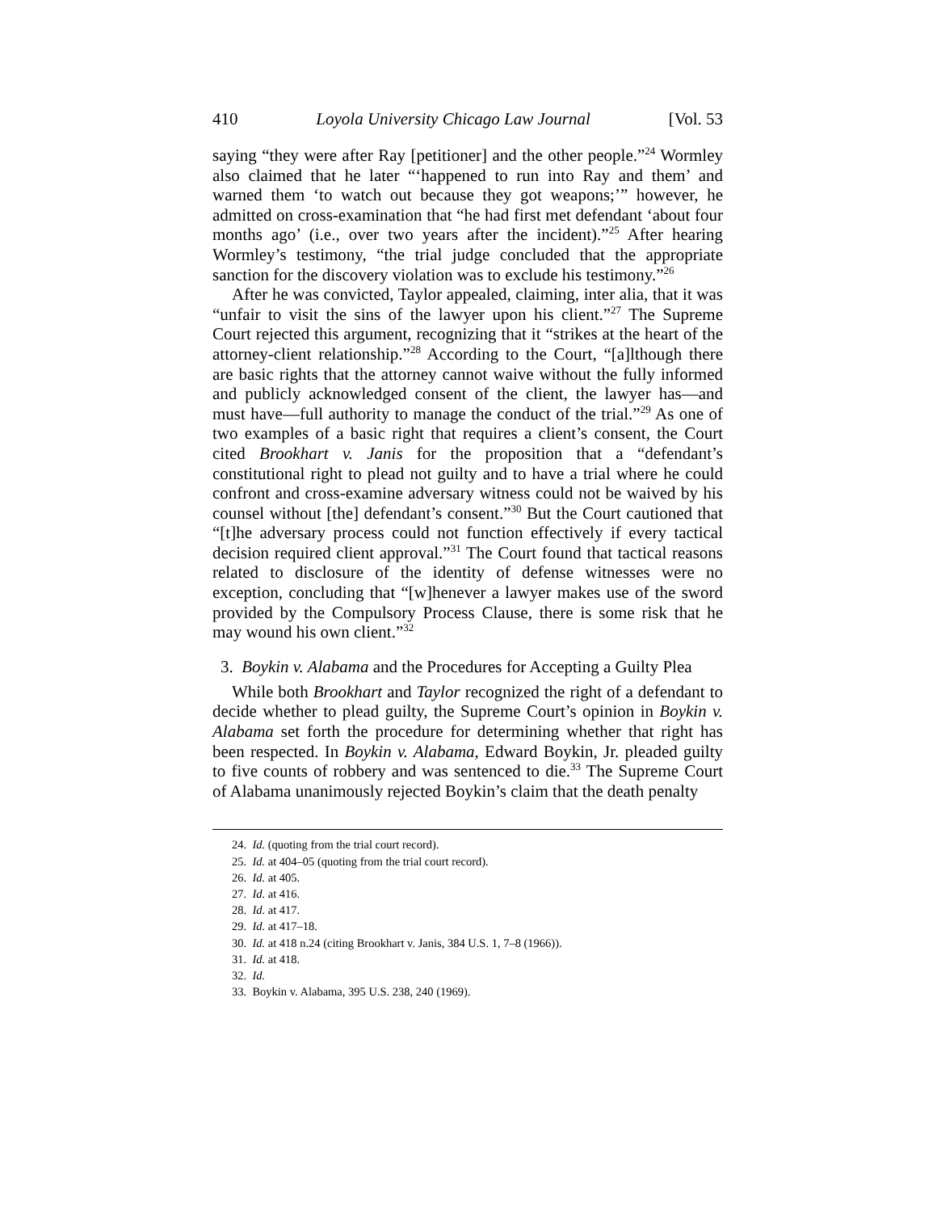410 Loyola University Chicago Law Journal [Vol. 53
saying “they were after Ray [petitioner] and the other people.”<sup>24</sup> Wormley also claimed that he later “‘happened to run into Ray and them’ and warned them ‘to watch out because they got weapons;’” however, he admitted on cross-examination that “he had first met defendant ‘about four months ago’ (i.e., over two years after the incident).”<sup>25</sup> After hearing Wormley’s testimony, “the trial judge concluded that the appropriate sanction for the discovery violation was to exclude his testimony.”<sup>26</sup>
After he was convicted, Taylor appealed, claiming, inter alia, that it was “unfair to visit the sins of the lawyer upon his client.”<sup>27</sup> The Supreme Court rejected this argument, recognizing that it “strikes at the heart of the attorney-client relationship.”<sup>28</sup> According to the Court, “[a]lthough there are basic rights that the attorney cannot waive without the fully informed and publicly acknowledged consent of the client, the lawyer has—and must have—full authority to manage the conduct of the trial.”<sup>29</sup> As one of two examples of a basic right that requires a client’s consent, the Court cited Brookhart v. Janis for the proposition that a “defendant’s constitutional right to plead not guilty and to have a trial where he could confront and cross-examine adversary witness could not be waived by his counsel without [the] defendant’s consent.”<sup>30</sup> But the Court cautioned that “[t]he adversary process could not function effectively if every tactical decision required client approval.”<sup>31</sup> The Court found that tactical reasons related to disclosure of the identity of defense witnesses were no exception, concluding that “[w]henever a lawyer makes use of the sword provided by the Compulsory Process Clause, there is some risk that he may wound his own client.”<sup>32</sup>
3. Boykin v. Alabama and the Procedures for Accepting a Guilty Plea
While both Brookhart and Taylor recognized the right of a defendant to decide whether to plead guilty, the Supreme Court’s opinion in Boykin v. Alabama set forth the procedure for determining whether that right has been respected. In Boykin v. Alabama, Edward Boykin, Jr. pleaded guilty to five counts of robbery and was sentenced to die.<sup>33</sup> The Supreme Court of Alabama unanimously rejected Boykin’s claim that the death penalty
24. Id. (quoting from the trial court record).
25. Id. at 404–05 (quoting from the trial court record).
26. Id. at 405.
27. Id. at 416.
28. Id. at 417.
29. Id. at 417–18.
30. Id. at 418 n.24 (citing Brookhart v. Janis, 384 U.S. 1, 7–8 (1966)).
31. Id. at 418.
32. Id.
33. Boykin v. Alabama, 395 U.S. 238, 240 (1969).